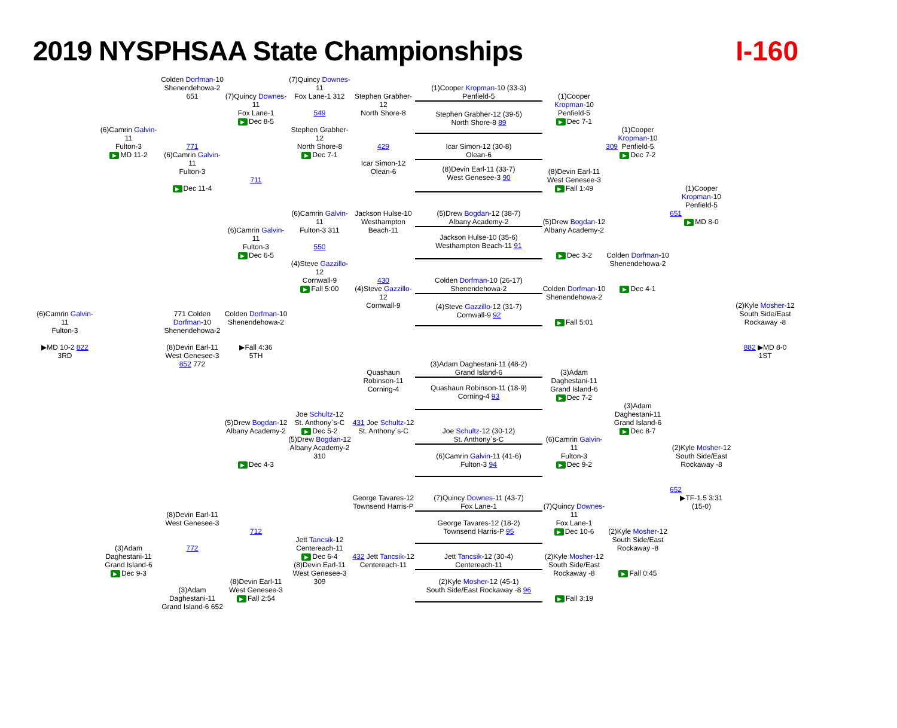2019 NYSPHSAA State Championships
I-160
(6)Camrin Galvin-11
Fulton-3
▶ MD 11-2
(6)Camrin Galvin-11
Fulton-3
▶MD 10-2 822
3RD
(3)Adam Daghestani-11
Grand Island-6
▶ Dec 9-3
Colden Dorfman-10
Shenendehowa-2 651
771
(6)Camrin Galvin-11
Fulton-3
▶ Dec 11-4
771 Colden Dorfman-10
Shenendehowa-2
(8)Devin Earl-11 West Genesee-3 852 772
(8)Devin Earl-11
West Genesee-3
772
(3)Adam Daghestani-11
Grand Island-6 652
(7)Quincy Downes-11
Fox Lane-1
▶ Dec 8-5
711
(6)Camrin Galvin-11
Fulton-3
▶ Dec 6-5
Colden Dorfman-10
Shenendehowa-2
▶Fall 4:36
5TH
(5)Drew Bogdan-12
Albany Academy-2
▶ Dec 4-3
712
(8)Devin Earl-11
West Genesee-3
▶ Fall 2:54
(7)Quincy Downes-11
Fox Lane-1 312
549
Stephen Grabher-12
North Shore-8
▶ Dec 7-1
(6)Camrin Galvin-11
Fulton-3 311
550
(4)Steve Gazzillo-12
Cornwall-9
▶ Fall 5:00
Joe Schultz-12
St. Anthony`s-C
▶ Dec 5-2
(5)Drew Bogdan-12
Albany Academy-2 310
Jett Tancsik-12
Centereach-11
▶ Dec 6-4
(8)Devin Earl-11
West Genesee-3 309
Stephen Grabher-12
North Shore-8
429
Icar Simon-12
Olean-6
Jackson Hulse-10
Westhampton Beach-11
430
(4)Steve Gazzillo-12
Cornwall-9
Quashaun Robinson-11
Corning-4
431 Joe Schultz-12
St. Anthony`s-C
George Tavares-12
Townsend Harris-P
432 Jett Tancsik-12
Centereach-11
(1)Cooper Kropman-10 (33-3)
Penfield-5
Stephen Grabher-12 (39-5)
North Shore-8 89
Icar Simon-12 (30-8)
Olean-6
(8)Devin Earl-11 (33-7)
West Genesee-3 90
(5)Drew Bogdan-12 (38-7)
Albany Academy-2
Jackson Hulse-10 (35-6)
Westhampton Beach-11 91
Colden Dorfman-10 (26-17)
Shenendehowa-2
(4)Steve Gazzillo-12 (31-7)
Cornwall-9 92
(3)Adam Daghestani-11 (48-2)
Grand Island-6
Quashaun Robinson-11 (18-9)
Corning-4 93
Joe Schultz-12 (30-12)
St. Anthony`s-C
(6)Camrin Galvin-11 (41-6)
Fulton-3 94
(7)Quincy Downes-11 (43-7)
Fox Lane-1
George Tavares-12 (18-2)
Townsend Harris-P 95
Jett Tancsik-12 (30-4)
Centereach-11
(2)Kyle Mosher-12 (45-1)
South Side/East Rockaway -8 96
(1)Cooper Kropman-10
Penfield-5
▶ Dec 7-1
(8)Devin Earl-11
West Genesee-3
▶ Fall 1:49
(5)Drew Bogdan-12
Albany Academy-2
▶ Dec 3-2
Colden Dorfman-10
Shenendehowa-2
▶ Fall 5:01
(3)Adam Daghestani-11
Grand Island-6
▶ Dec 7-2
(6)Camrin Galvin-11
Fulton-3
▶ Dec 9-2
(7)Quincy Downes-11
Fox Lane-1
▶ Dec 10-6
(2)Kyle Mosher-12
South Side/East Rockaway -8
▶ Fall 3:19
(1)Cooper Kropman-10
Penfield-5
309
▶ Dec 7-2
Colden Dorfman-10
Shenendehowa-2
▶ Dec 4-1
(3)Adam Daghestani-11
Grand Island-6
▶ Dec 8-7
(2)Kyle Mosher-12
South Side/East Rockaway -8
▶ Fall 0:45
(1)Cooper Kropman-10
Penfield-5
651
▶ MD 8-0
(2)Kyle Mosher-12
South Side/East Rockaway -8
652
▶TF-1.5 3:31
(15-0)
(2)Kyle Mosher-12
South Side/East Rockaway -8
882 ▶MD 8-0
1ST